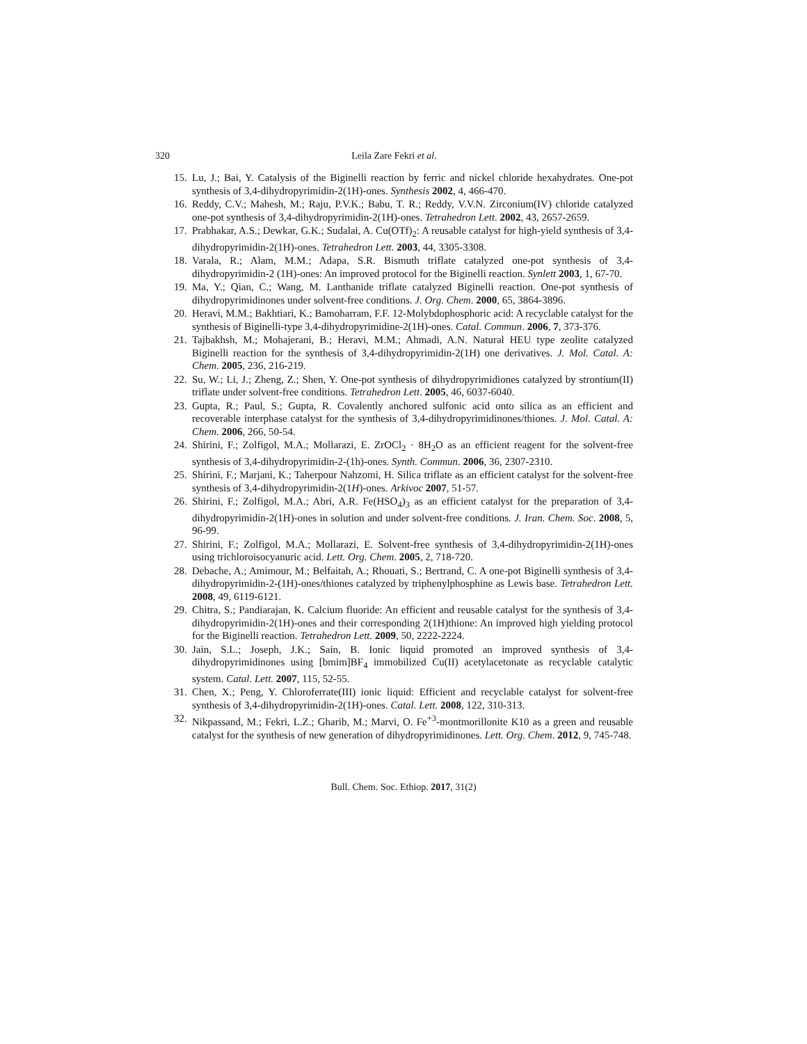320 Leila Zare Fekri et al.
15. Lu, J.; Bai, Y. Catalysis of the Biginelli reaction by ferric and nickel chloride hexahydrates. One-pot synthesis of 3,4-dihydropyrimidin-2(1H)-ones. Synthesis 2002, 4, 466-470.
16. Reddy, C.V.; Mahesh, M.; Raju, P.V.K.; Babu, T. R.; Reddy, V.V.N. Zirconium(IV) chloride catalyzed one-pot synthesis of 3,4-dihydropyrimidin-2(1H)-ones. Tetrahedron Lett. 2002, 43, 2657-2659.
17. Prabhakar, A.S.; Dewkar, G.K.; Sudalai, A. Cu(OTf)<sub>2</sub>: A reusable catalyst for high-yield synthesis of 3,4-dihydropyrimidin-2(1H)-ones. Tetrahedron Lett. 2003, 44, 3305-3308.
18. Varala, R.; Alam, M.M.; Adapa, S.R. Bismuth triflate catalyzed one-pot synthesis of 3,4-dihydropyrimidin-2 (1H)-ones: An improved protocol for the Biginelli reaction. Synlett 2003, 1, 67-70.
19. Ma, Y.; Qian, C.; Wang, M. Lanthanide triflate catalyzed Biginelli reaction. One-pot synthesis of dihydropyrimidinones under solvent-free conditions. J. Org. Chem. 2000, 65, 3864-3896.
20. Heravi, M.M.; Bakhtiari, K.; Bamoharram, F.F. 12-Molybdophosphoric acid: A recyclable catalyst for the synthesis of Biginelli-type 3,4-dihydropyrimidine-2(1H)-ones. Catal. Commun. 2006, 7, 373-376.
21. Tajbakhsh, M.; Mohajerani, B.; Heravi, M.M.; Ahmadi, A.N. Natural HEU type zeolite catalyzed Biginelli reaction for the synthesis of 3,4-dihydropyrimidin-2(1H) one derivatives. J. Mol. Catal. A: Chem. 2005, 236, 216-219.
22. Su, W.; Li, J.; Zheng, Z.; Shen, Y. One-pot synthesis of dihydropyrimidiones catalyzed by strontium(II) triflate under solvent-free conditions. Tetrahedron Lett. 2005, 46, 6037-6040.
23. Gupta, R.; Paul, S.; Gupta, R. Covalently anchored sulfonic acid onto silica as an efficient and recoverable interphase catalyst for the synthesis of 3,4-dihydropyrimidinones/thiones. J. Mol. Catal. A: Chem. 2006, 266, 50-54.
24. Shirini, F.; Zolfigol, M.A.; Mollarazi, E. ZrOCl<sub>2</sub> · 8H<sub>2</sub>O as an efficient reagent for the solvent-free synthesis of 3,4-dihydropyrimidin-2-(1h)-ones. Synth. Commun. 2006, 36, 2307-2310.
25. Shirini, F.; Marjani, K.; Taherpour Nahzomi, H. Silica triflate as an efficient catalyst for the solvent-free synthesis of 3,4-dihydropyrimidin-2(1H)-ones. Arkivoc 2007, 51-57.
26. Shirini, F.; Zolfigol, M.A.; Abri, A.R. Fe(HSO<sub>4</sub>)<sub>3</sub> as an efficient catalyst for the preparation of 3,4-dihydropyrimidin-2(1H)-ones in solution and under solvent-free conditions. J. Iran. Chem. Soc. 2008, 5, 96-99.
27. Shirini, F.; Zolfigol, M.A.; Mollarazi, E. Solvent-free synthesis of 3,4-dihydropyrimidin-2(1H)-ones using trichloroisocyanuric acid. Lett. Org. Chem. 2005, 2, 718-720.
28. Debache, A.; Amimour, M.; Belfaitah, A.; Rhouati, S.; Bertrand, C. A one-pot Biginelli synthesis of 3,4-dihydropyrimidin-2-(1H)-ones/thiones catalyzed by triphenylphosphine as Lewis base. Tetrahedron Lett. 2008, 49, 6119-6121.
29. Chitra, S.; Pandiarajan, K. Calcium fluoride: An efficient and reusable catalyst for the synthesis of 3,4-dihydropyrimidin-2(1H)-ones and their corresponding 2(1H)thione: An improved high yielding protocol for the Biginelli reaction. Tetrahedron Lett. 2009, 50, 2222-2224.
30. Jain, S.L.; Joseph, J.K.; Sain, B. Ionic liquid promoted an improved synthesis of 3,4-dihydropyrimidinones using [bmim]BF<sub>4</sub> immobilized Cu(II) acetylacetonate as recyclable catalytic system. Catal. Lett. 2007, 115, 52-55.
31. Chen, X.; Peng, Y. Chloroferrate(III) ionic liquid: Efficient and recyclable catalyst for solvent-free synthesis of 3,4-dihydropyrimidin-2(1H)-ones. Catal. Lett. 2008, 122, 310-313.
32. Nikpassand, M.; Fekri, L.Z.; Gharib, M.; Marvi, O. Fe<sup>+3</sup>-montmorillonite K10 as a green and reusable catalyst for the synthesis of new generation of dihydropyrimidinones. Lett. Org. Chem. 2012, 9, 745-748.
Bull. Chem. Soc. Ethiop. 2017, 31(2)